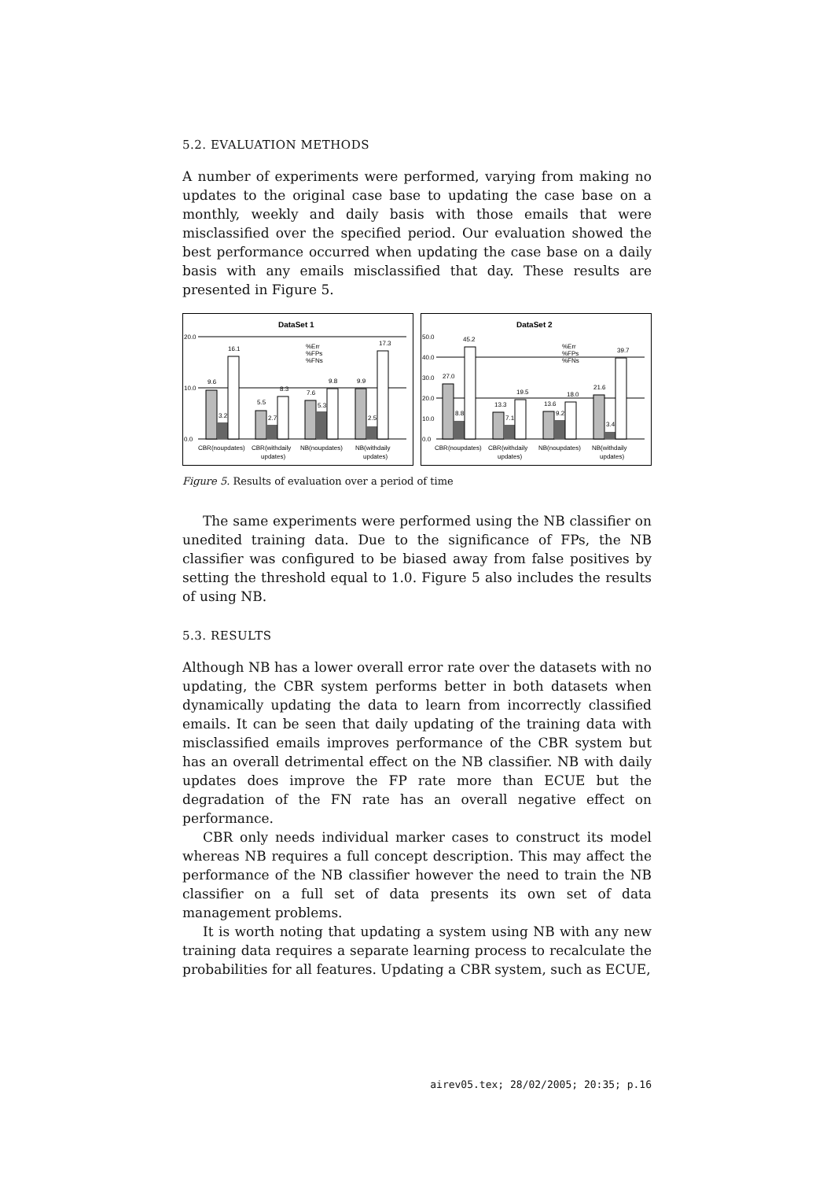5.2. EVALUATION METHODS
A number of experiments were performed, varying from making no updates to the original case base to updating the case base on a monthly, weekly and daily basis with those emails that were misclassified over the specified period. Our evaluation showed the best performance occurred when updating the case base on a daily basis with any emails misclassified that day. These results are presented in Figure 5.
DataSet 1
20.0
10.0
0.0
9.6
3.2
16.1
5.5
2.7
8.3
7.6
5.3
9.8
9.9
2.5
17.3
%Err
%FPs
%FNs
CBR(noupdates)
CBR(withdaily
NB(noupdates)
NB(withdaily
updates)
updates)
DataSet 2
50.0
40.0
30.0
20.0
10.0
0.0
27.0
8.8
45.2
13.3
7.1
19.5
13.6
9.2
18.0
21.6
3.4
39.7
%Err
%FPs
%FNs
CBR(noupdates)
CBR(withdaily
NB(noupdates)
NB(withdaily
updates)
updates)
Figure 5. Results of evaluation over a period of time
The same experiments were performed using the NB classifier on unedited training data. Due to the significance of FPs, the NB classifier was configured to be biased away from false positives by setting the threshold equal to 1.0. Figure 5 also includes the results of using NB.
5.3. RESULTS
Although NB has a lower overall error rate over the datasets with no updating, the CBR system performs better in both datasets when dynamically updating the data to learn from incorrectly classified emails. It can be seen that daily updating of the training data with misclassified emails improves performance of the CBR system but has an overall detrimental effect on the NB classifier. NB with daily updates does improve the FP rate more than ECUE but the degradation of the FN rate has an overall negative effect on performance.
CBR only needs individual marker cases to construct its model whereas NB requires a full concept description. This may affect the performance of the NB classifier however the need to train the NB classifier on a full set of data presents its own set of data management problems.
It is worth noting that updating a system using NB with any new training data requires a separate learning process to recalculate the probabilities for all features. Updating a CBR system, such as ECUE,
airev05.tex; 28/02/2005; 20:35; p.16